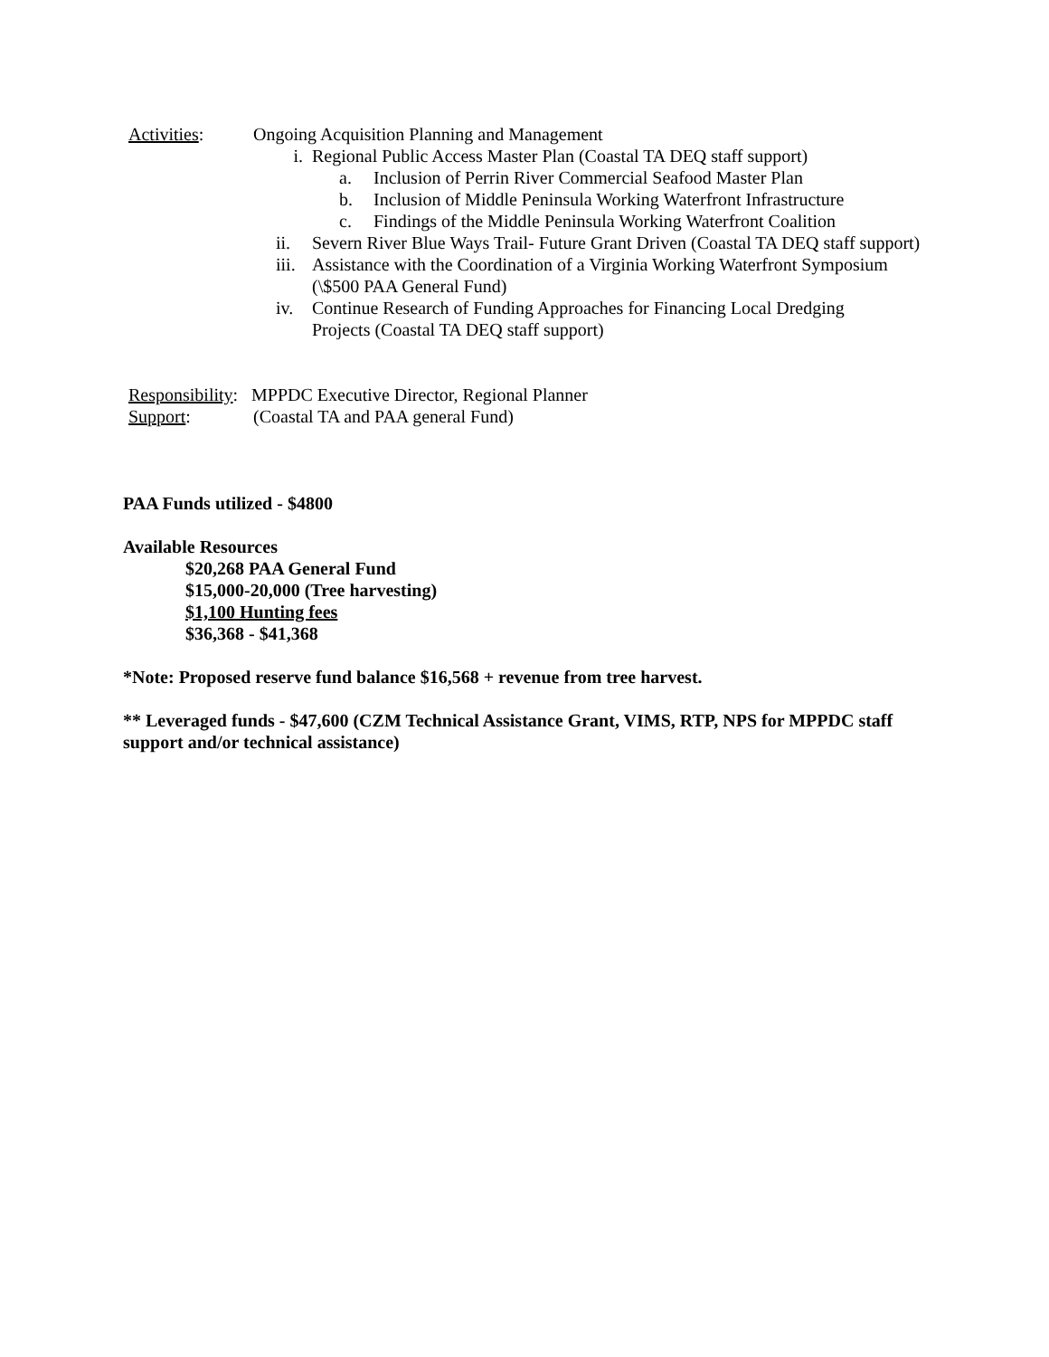Activities: Ongoing Acquisition Planning and Management
i. Regional Public Access Master Plan (Coastal TA DEQ staff support)
a. Inclusion of Perrin River Commercial Seafood Master Plan
b. Inclusion of Middle Peninsula Working Waterfront Infrastructure
c. Findings of the Middle Peninsula Working Waterfront Coalition
ii. Severn River Blue Ways Trail- Future Grant Driven (Coastal TA DEQ staff support)
iii.
Assistance with the Coordination of a Virginia Working Waterfront Symposium (\$500 PAA General Fund)
iv. Continue Research of Funding Approaches for Financing Local Dredging Projects (Coastal TA DEQ staff support)
Responsibility:
MPPDC Executive Director, Regional Planner
Support: (Coastal TA and PAA general Fund)
PAA Funds utilized - $4800
Available Resources
$20,268 PAA General Fund
$15,000-20,000 (Tree harvesting)
$1,100 Hunting fees
$36,368 - $41,368
*Note: Proposed reserve fund balance $16,568 + revenue from tree harvest.
** Leveraged funds - $47,600 (CZM Technical Assistance Grant, VIMS, RTP, NPS for MPPDC staff support and/or technical assistance)